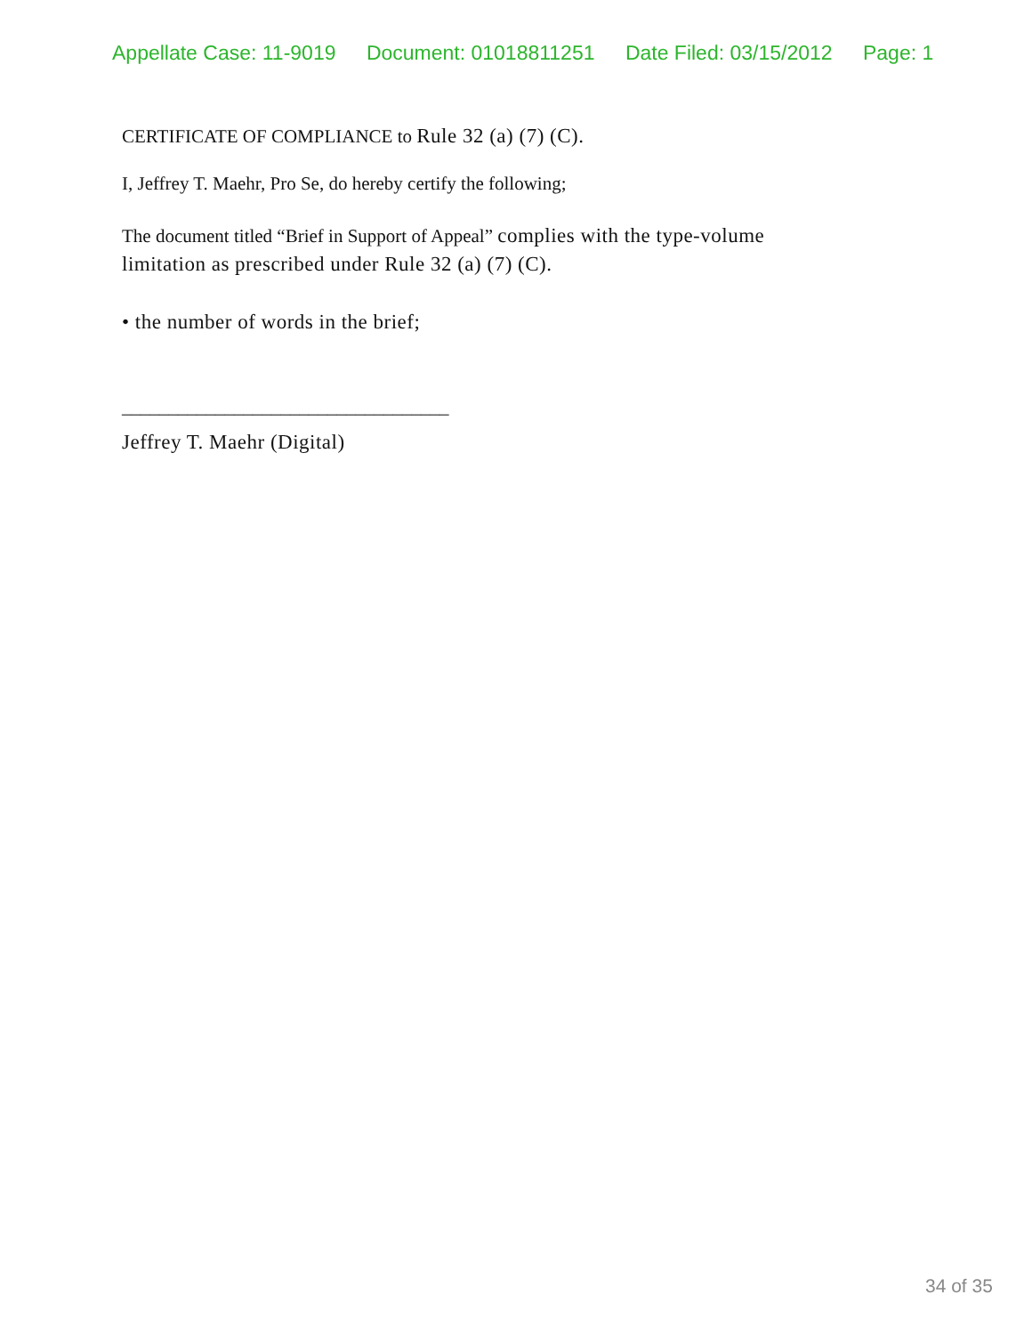Appellate Case: 11-9019 Document: 01018811251 Date Filed: 03/15/2012 Page: 1
CERTIFICATE OF COMPLIANCE to Rule 32 (a) (7) (C).
I, Jeffrey T. Maehr, Pro Se, do hereby certify the following;
The document titled “Brief in Support of Appeal” complies with the type-volume limitation as prescribed under Rule 32 (a) (7) (C).
• the number of words in the brief;
___________________________________
Jeffrey T. Maehr (Digital)
34 of 35